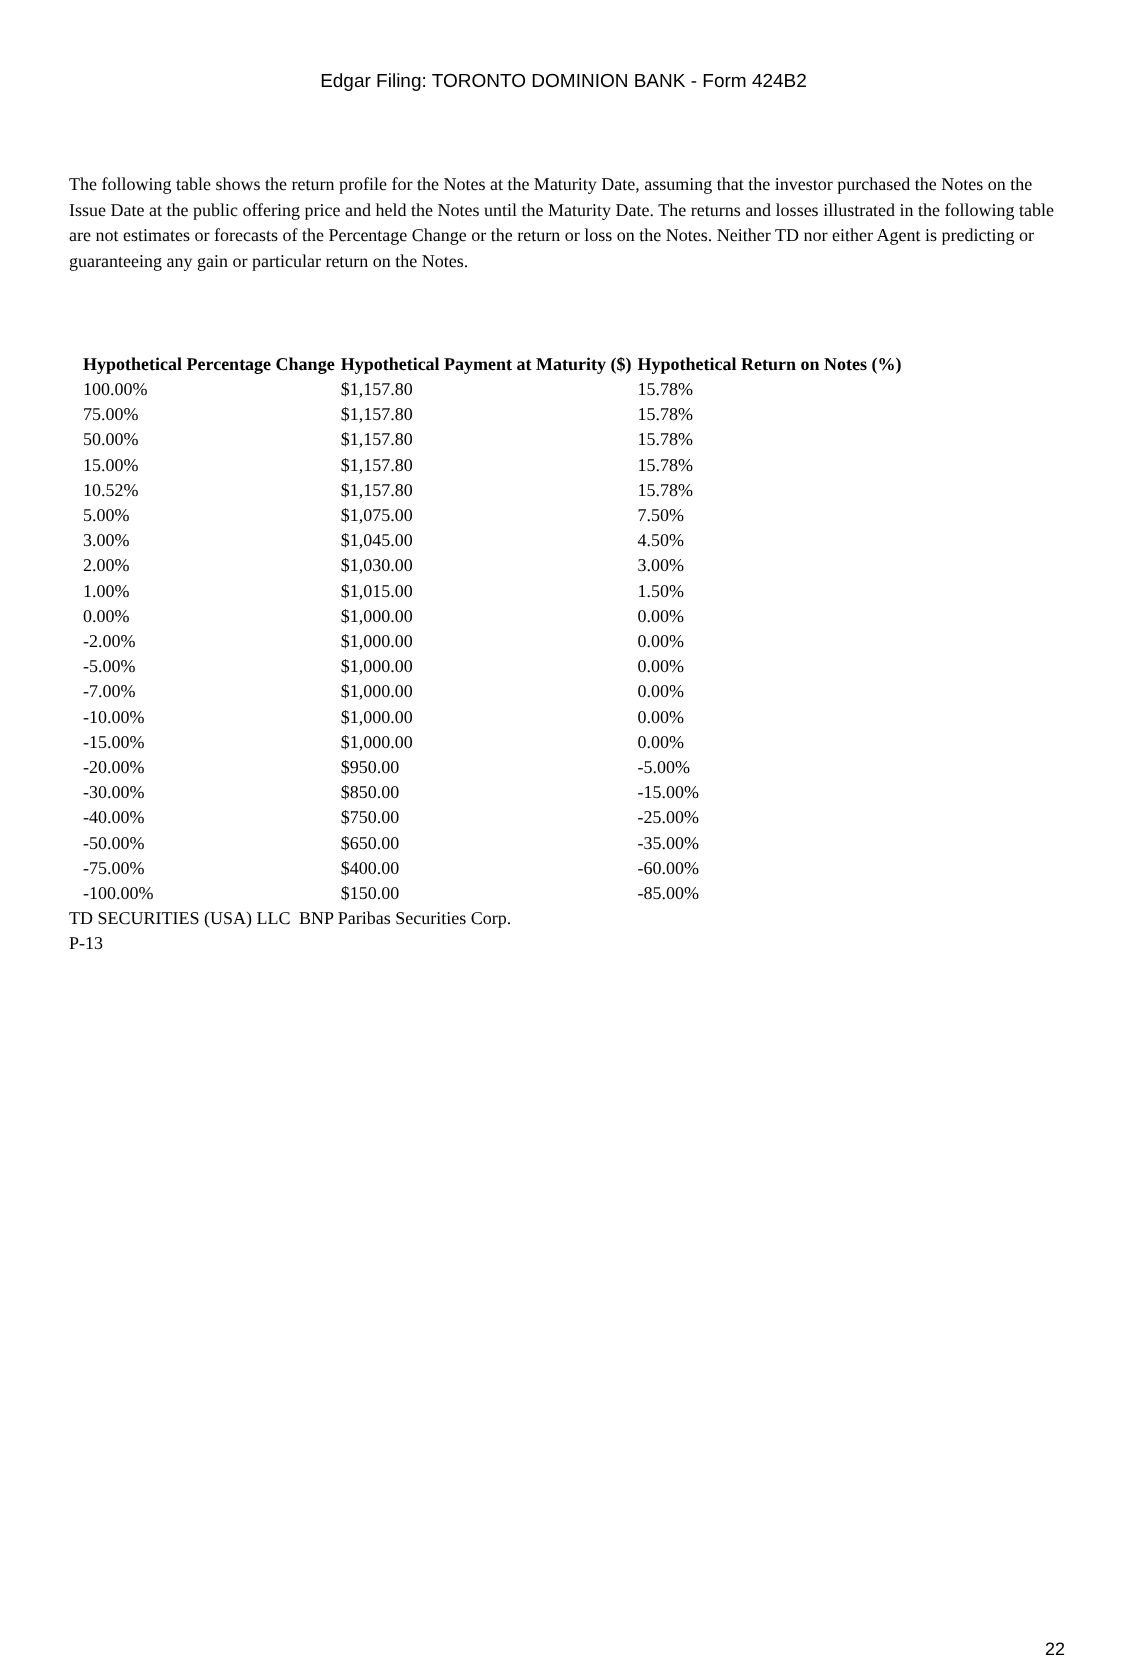Edgar Filing: TORONTO DOMINION BANK - Form 424B2
The following table shows the return profile for the Notes at the Maturity Date, assuming that the investor purchased the Notes on the Issue Date at the public offering price and held the Notes until the Maturity Date. The returns and losses illustrated in the following table are not estimates or forecasts of the Percentage Change or the return or loss on the Notes. Neither TD nor either Agent is predicting or guaranteeing any gain or particular return on the Notes.
| Hypothetical Percentage Change | Hypothetical Payment at Maturity ($) | Hypothetical Return on Notes (%) |
| --- | --- | --- |
| 100.00% | $1,157.80 | 15.78% |
| 75.00% | $1,157.80 | 15.78% |
| 50.00% | $1,157.80 | 15.78% |
| 15.00% | $1,157.80 | 15.78% |
| 10.52% | $1,157.80 | 15.78% |
| 5.00% | $1,075.00 | 7.50% |
| 3.00% | $1,045.00 | 4.50% |
| 2.00% | $1,030.00 | 3.00% |
| 1.00% | $1,015.00 | 1.50% |
| 0.00% | $1,000.00 | 0.00% |
| -2.00% | $1,000.00 | 0.00% |
| -5.00% | $1,000.00 | 0.00% |
| -7.00% | $1,000.00 | 0.00% |
| -10.00% | $1,000.00 | 0.00% |
| -15.00% | $1,000.00 | 0.00% |
| -20.00% | $950.00 | -5.00% |
| -30.00% | $850.00 | -15.00% |
| -40.00% | $750.00 | -25.00% |
| -50.00% | $650.00 | -35.00% |
| -75.00% | $400.00 | -60.00% |
| -100.00% | $150.00 | -85.00% |
TD SECURITIES (USA) LLC BNP Paribas Securities Corp.
P-13
22